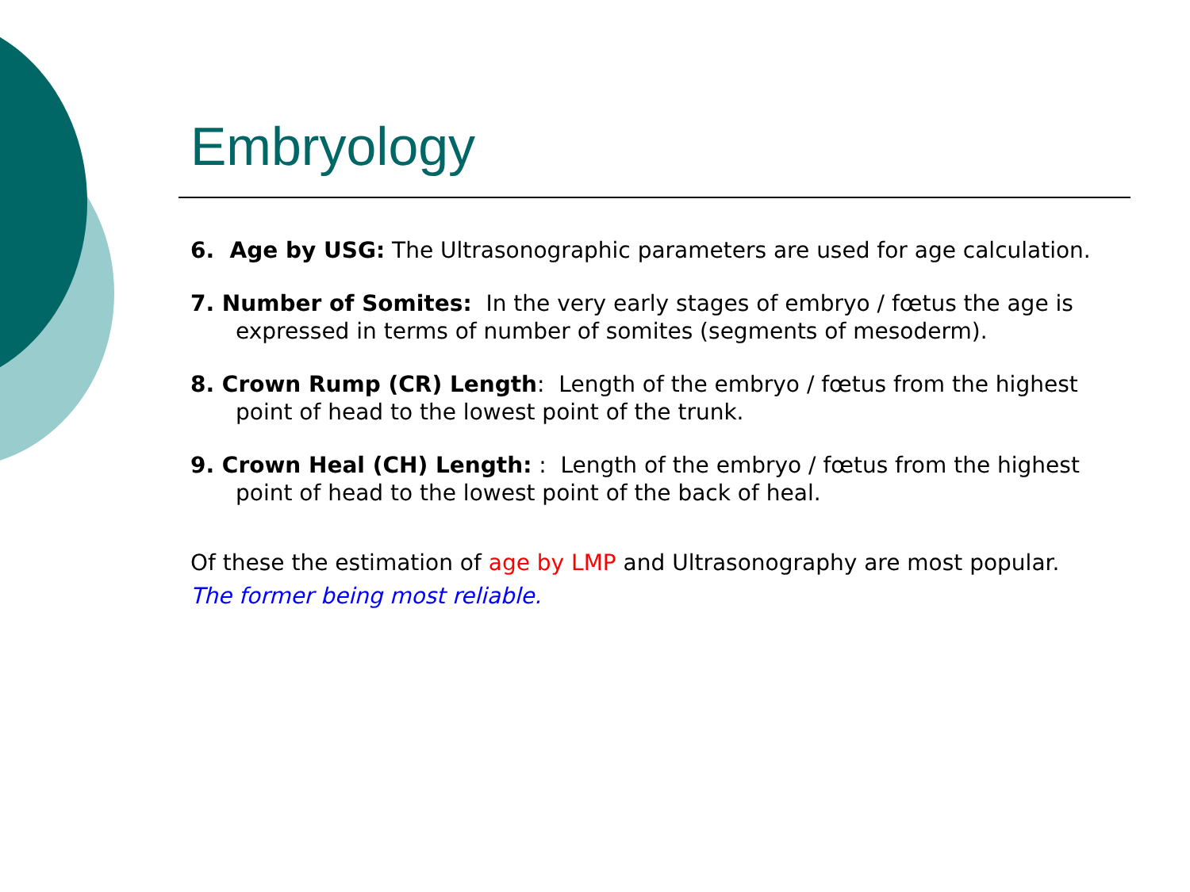Embryology
6. Age by USG: The Ultrasonographic parameters are used for age calculation.
7. Number of Somites: In the very early stages of embryo / fœtus the age is expressed in terms of number of somites (segments of mesoderm).
8. Crown Rump (CR) Length: Length of the embryo / fœtus from the highest point of head to the lowest point of the trunk.
9. Crown Heal (CH) Length: : Length of the embryo / fœtus from the highest point of head to the lowest point of the back of heal.
Of these the estimation of age by LMP and Ultrasonography are most popular.
The former being most reliable.